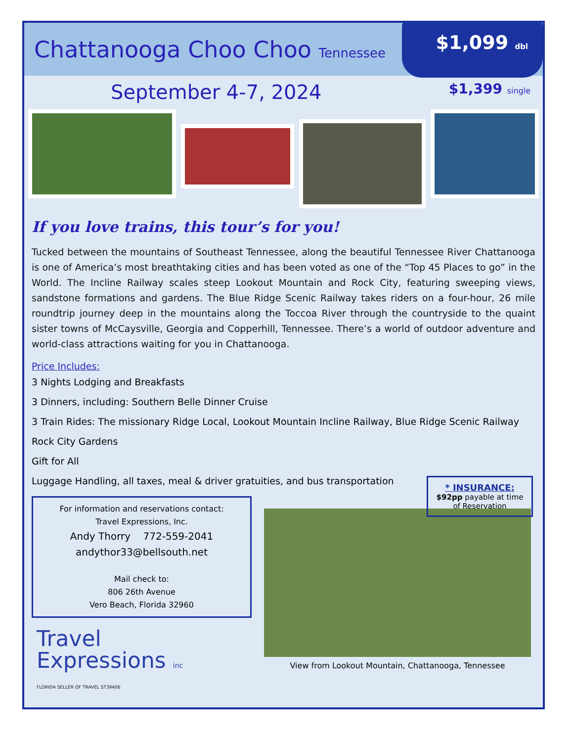Chattanooga Choo Choo Tennessee
$1,099 dbl
September 4-7, 2024
$1,399 single
If you love trains, this tour’s for you!
Tucked between the mountains of Southeast Tennessee, along the beautiful Tennessee River Chattanooga is one of America’s most breathtaking cities and has been voted as one of the “Top 45 Places to go” in the World. The Incline Railway scales steep Lookout Mountain and Rock City, featuring sweeping views, sandstone formations and gardens. The Blue Ridge Scenic Railway takes riders on a four-hour, 26 mile roundtrip journey deep in the mountains along the Toccoa River through the countryside to the quaint sister towns of McCaysville, Georgia and Copperhill, Tennessee. There’s a world of outdoor adventure and world-class attractions waiting for you in Chattanooga.
Price Includes:
3 Nights Lodging and Breakfasts
3 Dinners, including: Southern Belle Dinner Cruise
3 Train Rides: The missionary Ridge Local, Lookout Mountain Incline Railway, Blue Ridge Scenic Railway
Rock City Gardens
Gift for All
Luggage Handling, all taxes, meal & driver gratuities, and bus transportation
* INSURANCE:
$92pp payable at time of Reservation
For information and reservations contact:
Travel Expressions, Inc.
Andy Thorry 772-559-2041
andythor33@bellsouth.net
Mail check to:
806 26th Avenue
Vero Beach, Florida 32960
Travel
Expressions inc
FLORIDA SELLER OF TRAVEL ST39406
View from Lookout Mountain, Chattanooga, Tennessee